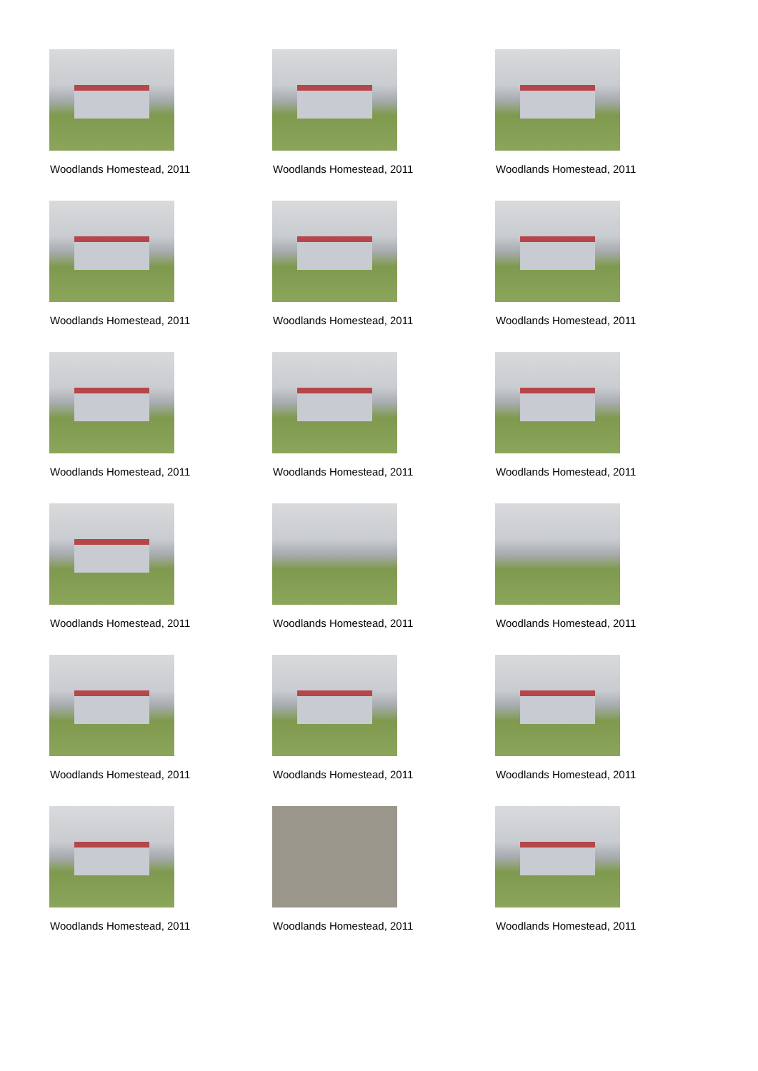Woodlands Homestead, 2011
Woodlands Homestead, 2011
Woodlands Homestead, 2011
Woodlands Homestead, 2011
Woodlands Homestead, 2011
Woodlands Homestead, 2011
Woodlands Homestead, 2011
Woodlands Homestead, 2011
Woodlands Homestead, 2011
Woodlands Homestead, 2011
Woodlands Homestead, 2011
Woodlands Homestead, 2011
Woodlands Homestead, 2011
Woodlands Homestead, 2011
Woodlands Homestead, 2011
Woodlands Homestead, 2011
Woodlands Homestead, 2011
Woodlands Homestead, 2011